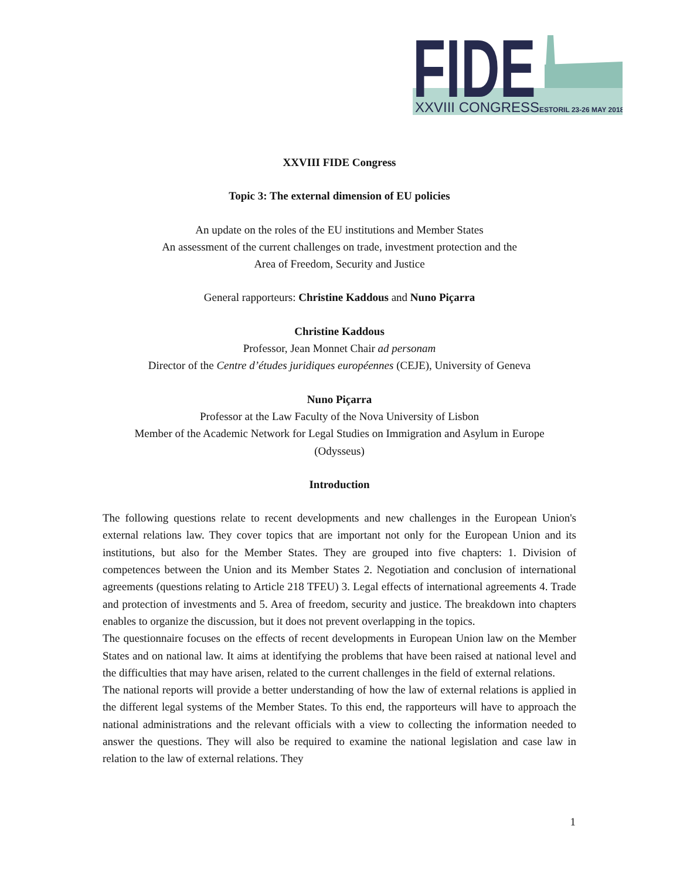FIDE
XXVIII CONGRESS
ESTORIL 23-26 MAY 2018
XXVIII FIDE Congress
Topic 3: The external dimension of EU policies
An update on the roles of the EU institutions and Member States
An assessment of the current challenges on trade, investment protection and the
Area of Freedom, Security and Justice
General rapporteurs: Christine Kaddous and Nuno Piçarra
Christine Kaddous
Professor, Jean Monnet Chair ad personam
Director of the Centre d’études juridiques européennes (CEJE), University of Geneva
Nuno Piçarra
Professor at the Law Faculty of the Nova University of Lisbon
Member of the Academic Network for Legal Studies on Immigration and Asylum in Europe
(Odysseus)
Introduction
The following questions relate to recent developments and new challenges in the European Union's external relations law. They cover topics that are important not only for the European Union and its institutions, but also for the Member States. They are grouped into five chapters: 1. Division of competences between the Union and its Member States 2. Negotiation and conclusion of international agreements (questions relating to Article 218 TFEU) 3. Legal effects of international agreements 4. Trade and protection of investments and 5. Area of freedom, security and justice. The breakdown into chapters enables to organize the discussion, but it does not prevent overlapping in the topics.
The questionnaire focuses on the effects of recent developments in European Union law on the Member States and on national law. It aims at identifying the problems that have been raised at national level and the difficulties that may have arisen, related to the current challenges in the field of external relations.
The national reports will provide a better understanding of how the law of external relations is applied in the different legal systems of the Member States. To this end, the rapporteurs will have to approach the national administrations and the relevant officials with a view to collecting the information needed to answer the questions. They will also be required to examine the national legislation and case law in relation to the law of external relations. They
1